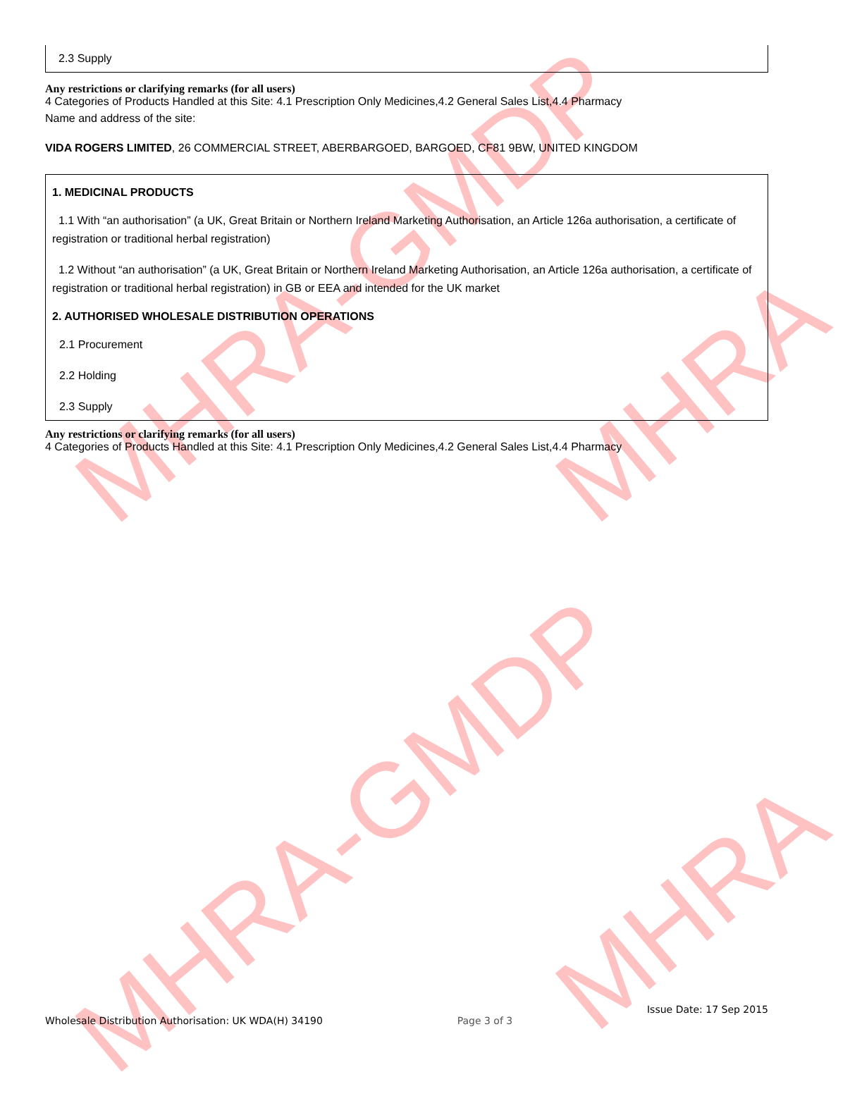MHRA-GMDP
MHRA-GMDP
MHRA
MHRA
2.3 Supply
Any restrictions or clarifying remarks (for all users)
4 Categories of Products Handled at this Site: 4.1 Prescription Only Medicines,4.2 General Sales List,4.4 Pharmacy
Name and address of the site:
VIDA ROGERS LIMITED, 26 COMMERCIAL STREET, ABERBARGOED, BARGOED, CF81 9BW, UNITED KINGDOM
1. MEDICINAL PRODUCTS
1.1 With “an authorisation” (a UK, Great Britain or Northern Ireland Marketing Authorisation, an Article 126a authorisation, a certificate of registration or traditional herbal registration)
1.2 Without “an authorisation” (a UK, Great Britain or Northern Ireland Marketing Authorisation, an Article 126a authorisation, a certificate of registration or traditional herbal registration) in GB or EEA and intended for the UK market
2. AUTHORISED WHOLESALE DISTRIBUTION OPERATIONS
2.1 Procurement
2.2 Holding
2.3 Supply
Any restrictions or clarifying remarks (for all users)
4 Categories of Products Handled at this Site: 4.1 Prescription Only Medicines,4.2 General Sales List,4.4 Pharmacy
Wholesale Distribution Authorisation: UK WDA(H) 34190 Page 3 of 3 Issue Date: 17 Sep 2015